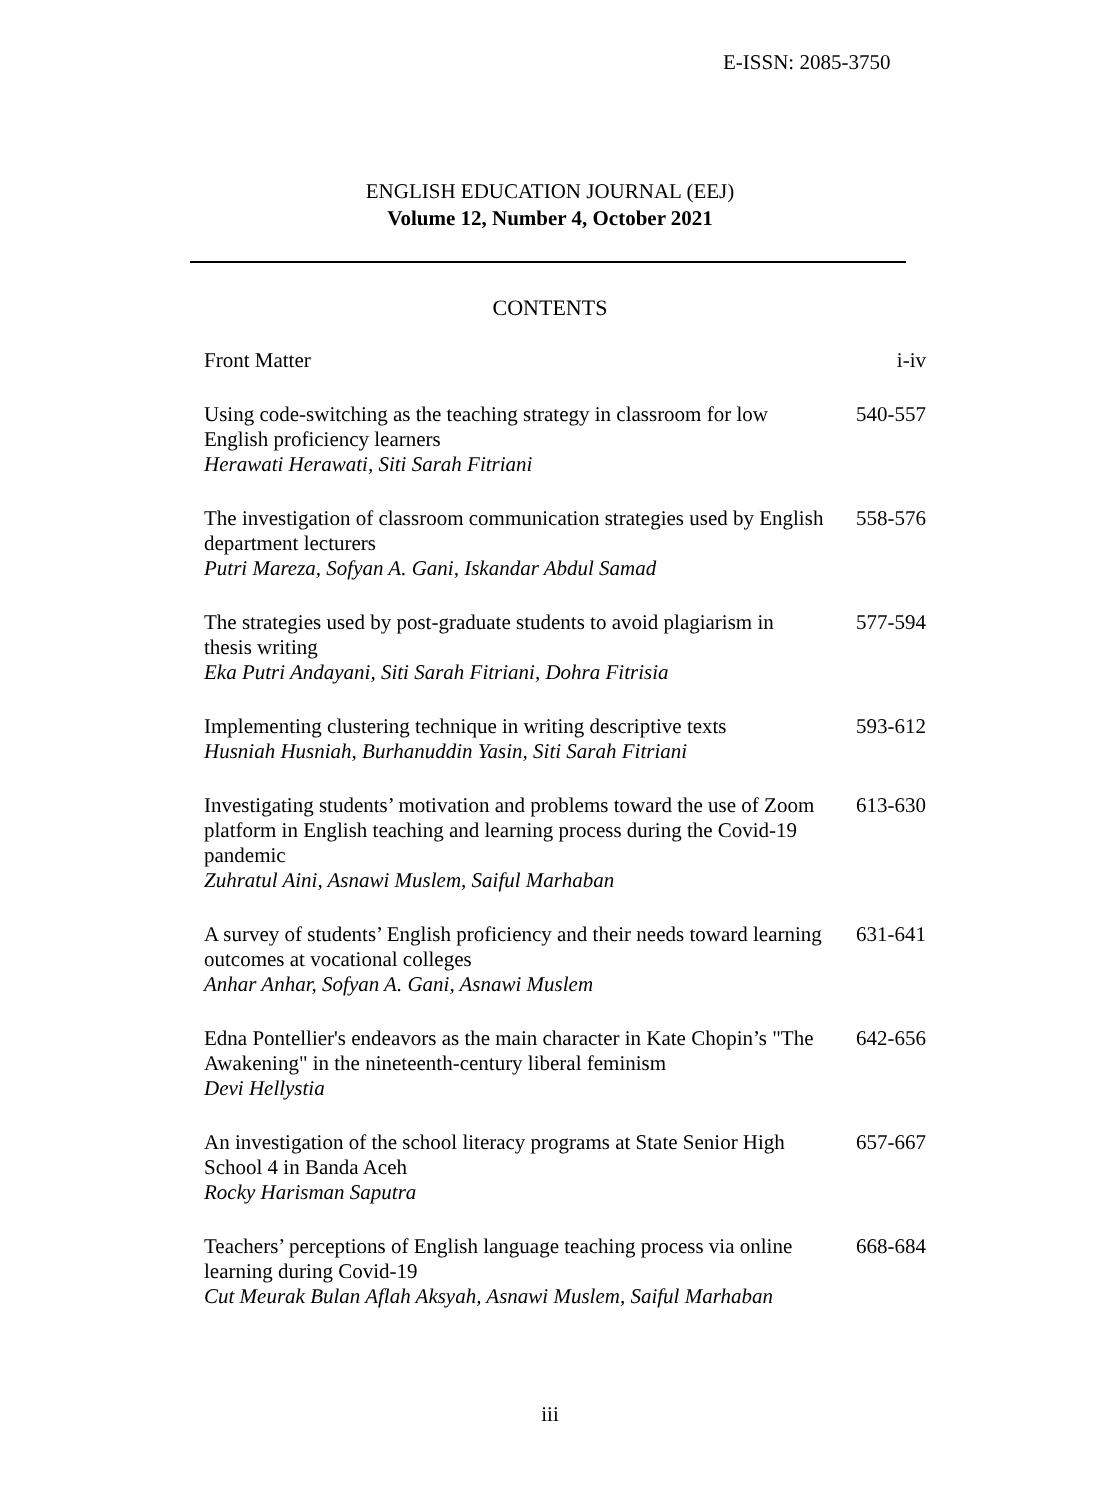E-ISSN: 2085-3750
ENGLISH EDUCATION JOURNAL (EEJ)
Volume 12, Number 4, October 2021
CONTENTS
Front Matter i-iv
Using code-switching as the teaching strategy in classroom for low English proficiency learners
Herawati Herawati, Siti Sarah Fitriani
540-557
The investigation of classroom communication strategies used by English department lecturers
Putri Mareza, Sofyan A. Gani, Iskandar Abdul Samad
558-576
The strategies used by post-graduate students to avoid plagiarism in thesis writing
Eka Putri Andayani, Siti Sarah Fitriani, Dohra Fitrisia
577-594
Implementing clustering technique in writing descriptive texts
Husniah Husniah, Burhanuddin Yasin, Siti Sarah Fitriani
593-612
Investigating students’ motivation and problems toward the use of Zoom platform in English teaching and learning process during the Covid-19 pandemic
Zuhratul Aini, Asnawi Muslem, Saiful Marhaban
613-630
A survey of students’ English proficiency and their needs toward learning outcomes at vocational colleges
Anhar Anhar, Sofyan A. Gani, Asnawi Muslem
631-641
Edna Pontellier's endeavors as the main character in Kate Chopin’s "The Awakening" in the nineteenth-century liberal feminism
Devi Hellystia
642-656
An investigation of the school literacy programs at State Senior High School 4 in Banda Aceh
Rocky Harisman Saputra
657-667
Teachers’ perceptions of English language teaching process via online learning during Covid-19
Cut Meurak Bulan Aflah Aksyah, Asnawi Muslem, Saiful Marhaban
668-684
iii